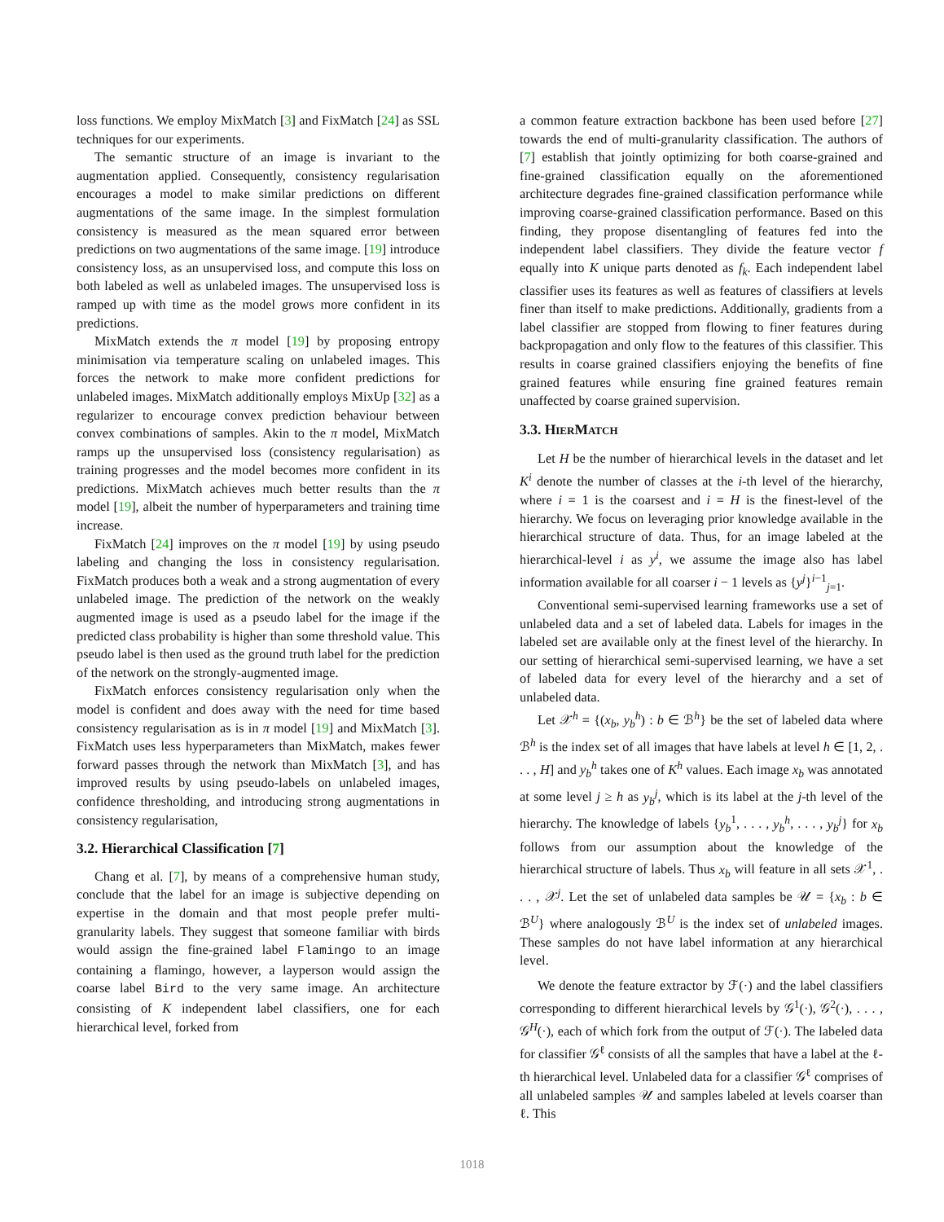loss functions. We employ MixMatch [3] and FixMatch [24] as SSL techniques for our experiments.
The semantic structure of an image is invariant to the augmentation applied. Consequently, consistency regularisation encourages a model to make similar predictions on different augmentations of the same image. In the simplest formulation consistency is measured as the mean squared error between predictions on two augmentations of the same image. [19] introduce consistency loss, as an unsupervised loss, and compute this loss on both labeled as well as unlabeled images. The unsupervised loss is ramped up with time as the model grows more confident in its predictions.
MixMatch extends the π model [19] by proposing entropy minimisation via temperature scaling on unlabeled images. This forces the network to make more confident predictions for unlabeled images. MixMatch additionally employs MixUp [32] as a regularizer to encourage convex prediction behaviour between convex combinations of samples. Akin to the π model, MixMatch ramps up the unsupervised loss (consistency regularisation) as training progresses and the model becomes more confident in its predictions. MixMatch achieves much better results than the π model [19], albeit the number of hyperparameters and training time increase.
FixMatch [24] improves on the π model [19] by using pseudo labeling and changing the loss in consistency regularisation. FixMatch produces both a weak and a strong augmentation of every unlabeled image. The prediction of the network on the weakly augmented image is used as a pseudo label for the image if the predicted class probability is higher than some threshold value. This pseudo label is then used as the ground truth label for the prediction of the network on the strongly-augmented image.
FixMatch enforces consistency regularisation only when the model is confident and does away with the need for time based consistency regularisation as is in π model [19] and MixMatch [3]. FixMatch uses less hyperparameters than MixMatch, makes fewer forward passes through the network than MixMatch [3], and has improved results by using pseudo-labels on unlabeled images, confidence thresholding, and introducing strong augmentations in consistency regularisation,
3.2. Hierarchical Classification [7]
Chang et al. [7], by means of a comprehensive human study, conclude that the label for an image is subjective depending on expertise in the domain and that most people prefer multi-granularity labels. They suggest that someone familiar with birds would assign the fine-grained label Flamingo to an image containing a flamingo, however, a layperson would assign the coarse label Bird to the very same image. An architecture consisting of K independent label classifiers, one for each hierarchical level, forked from
a common feature extraction backbone has been used before [27] towards the end of multi-granularity classification. The authors of [7] establish that jointly optimizing for both coarse-grained and fine-grained classification equally on the aforementioned architecture degrades fine-grained classification performance while improving coarse-grained classification performance. Based on this finding, they propose disentangling of features fed into the independent label classifiers. They divide the feature vector f equally into K unique parts denoted as f<sub>k</sub>. Each independent label classifier uses its features as well as features of classifiers at levels finer than itself to make predictions. Additionally, gradients from a label classifier are stopped from flowing to finer features during backpropagation and only flow to the features of this classifier. This results in coarse grained classifiers enjoying the benefits of fine grained features while ensuring fine grained features remain unaffected by coarse grained supervision.
3.3. HIERMATCH
Let H be the number of hierarchical levels in the dataset and let K<sup>i</sup> denote the number of classes at the i-th level of the hierarchy, where i = 1 is the coarsest and i = H is the finest-level of the hierarchy. We focus on leveraging prior knowledge available in the hierarchical structure of data. Thus, for an image labeled at the hierarchical-level i as y<sup>i</sup>, we assume the image also has label information available for all coarser i − 1 levels as {y<sup>j</sup>}<sup>i−1</sup><sub>j=1</sub>.
Conventional semi-supervised learning frameworks use a set of unlabeled data and a set of labeled data. Labels for images in the labeled set are available only at the finest level of the hierarchy. In our setting of hierarchical semi-supervised learning, we have a set of labeled data for every level of the hierarchy and a set of unlabeled data.
Let 𝒳<sup>h</sup> = {(x<sub>b</sub>, y<sub>b</sub><sup>h</sup>) : b ∈ ℬ<sup>h</sup>} be the set of labeled data where ℬ<sup>h</sup> is the index set of all images that have labels at level h ∈ [1, 2, . . . , H] and y<sub>b</sub><sup>h</sup> takes one of K<sup>h</sup> values. Each image x<sub>b</sub> was annotated at some level j ≥ h as y<sub>b</sub><sup>j</sup>, which is its label at the j-th level of the hierarchy. The knowledge of labels {y<sub>b</sub><sup>1</sup>, . . . , y<sub>b</sub><sup>h</sup>, . . . , y<sub>b</sub><sup>j</sup>} for x<sub>b</sub> follows from our assumption about the knowledge of the hierarchical structure of labels. Thus x<sub>b</sub> will feature in all sets 𝒳<sup>1</sup>, . . . , 𝒳<sup>j</sup>. Let the set of unlabeled data samples be 𝒰 = {x<sub>b</sub> : b ∈ ℬ<sup>U</sup>} where analogously ℬ<sup>U</sup> is the index set of unlabeled images. These samples do not have label information at any hierarchical level.
We denote the feature extractor by ℱ(·) and the label classifiers corresponding to different hierarchical levels by 𝒢<sup>1</sup>(·), 𝒢<sup>2</sup>(·), . . . , 𝒢<sup>H</sup>(·), each of which fork from the output of ℱ(·). The labeled data for classifier 𝒢<sup>ℓ</sup> consists of all the samples that have a label at the ℓ-th hierarchical level. Unlabeled data for a classifier 𝒢<sup>ℓ</sup> comprises of all unlabeled samples 𝒰 and samples labeled at levels coarser than ℓ. This
1018